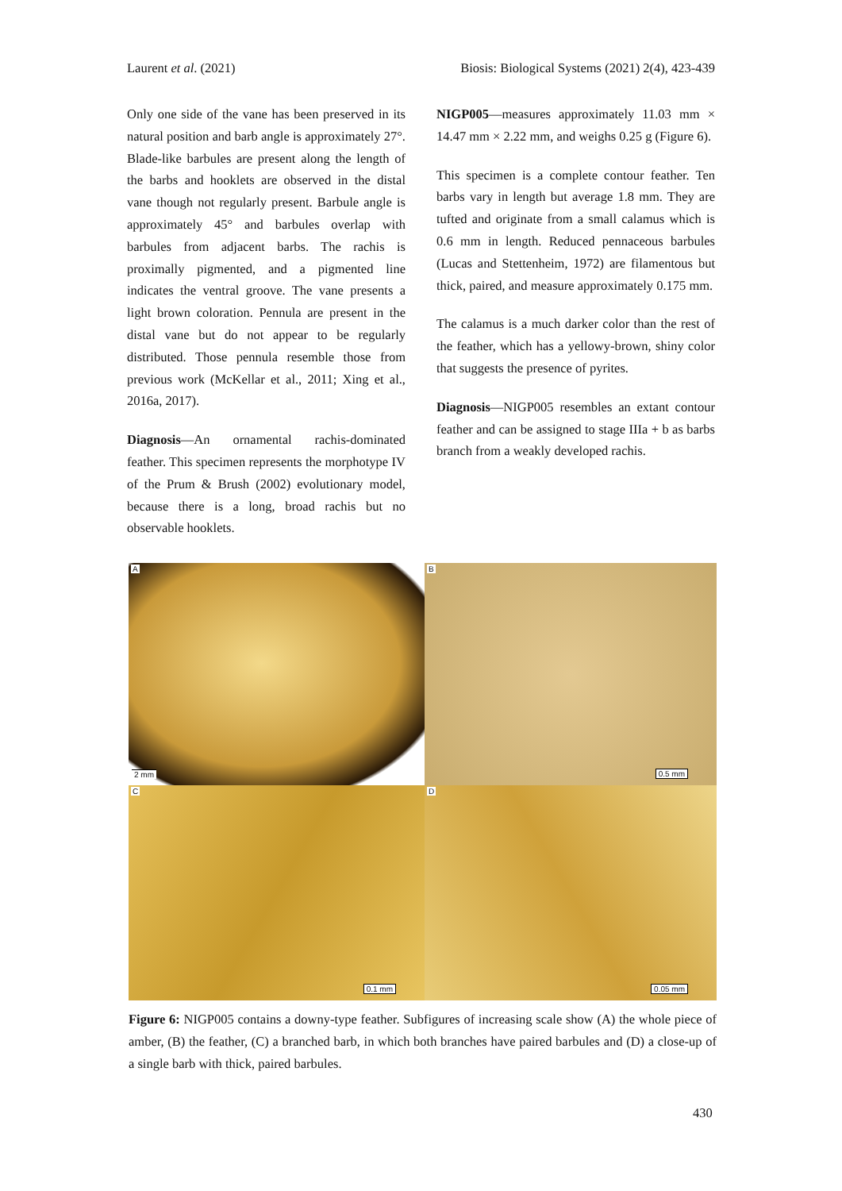Laurent et al. (2021) Biosis: Biological Systems (2021) 2(4), 423-439
Only one side of the vane has been preserved in its natural position and barb angle is approximately 27°. Blade-like barbules are present along the length of the barbs and hooklets are observed in the distal vane though not regularly present. Barbule angle is approximately 45° and barbules overlap with barbules from adjacent barbs. The rachis is proximally pigmented, and a pigmented line indicates the ventral groove. The vane presents a light brown coloration. Pennula are present in the distal vane but do not appear to be regularly distributed. Those pennula resemble those from previous work (McKellar et al., 2011; Xing et al., 2016a, 2017).
Diagnosis—An ornamental rachis-dominated feather. This specimen represents the morphotype IV of the Prum & Brush (2002) evolutionary model, because there is a long, broad rachis but no observable hooklets.
NIGP005—measures approximately 11.03 mm × 14.47 mm × 2.22 mm, and weighs 0.25 g (Figure 6).
This specimen is a complete contour feather. Ten barbs vary in length but average 1.8 mm. They are tufted and originate from a small calamus which is 0.6 mm in length. Reduced pennaceous barbules (Lucas and Stettenheim, 1972) are filamentous but thick, paired, and measure approximately 0.175 mm.
The calamus is a much darker color than the rest of the feather, which has a yellowy-brown, shiny color that suggests the presence of pyrites.
Diagnosis—NIGP005 resembles an extant contour feather and can be assigned to stage IIIa + b as barbs branch from a weakly developed rachis.
A
2 mm
B
0.5 mm
C
0.1 mm
D
0.05 mm
Figure 6: NIGP005 contains a downy-type feather. Subfigures of increasing scale show (A) the whole piece of amber, (B) the feather, (C) a branched barb, in which both branches have paired barbules and (D) a close-up of a single barb with thick, paired barbules.
430